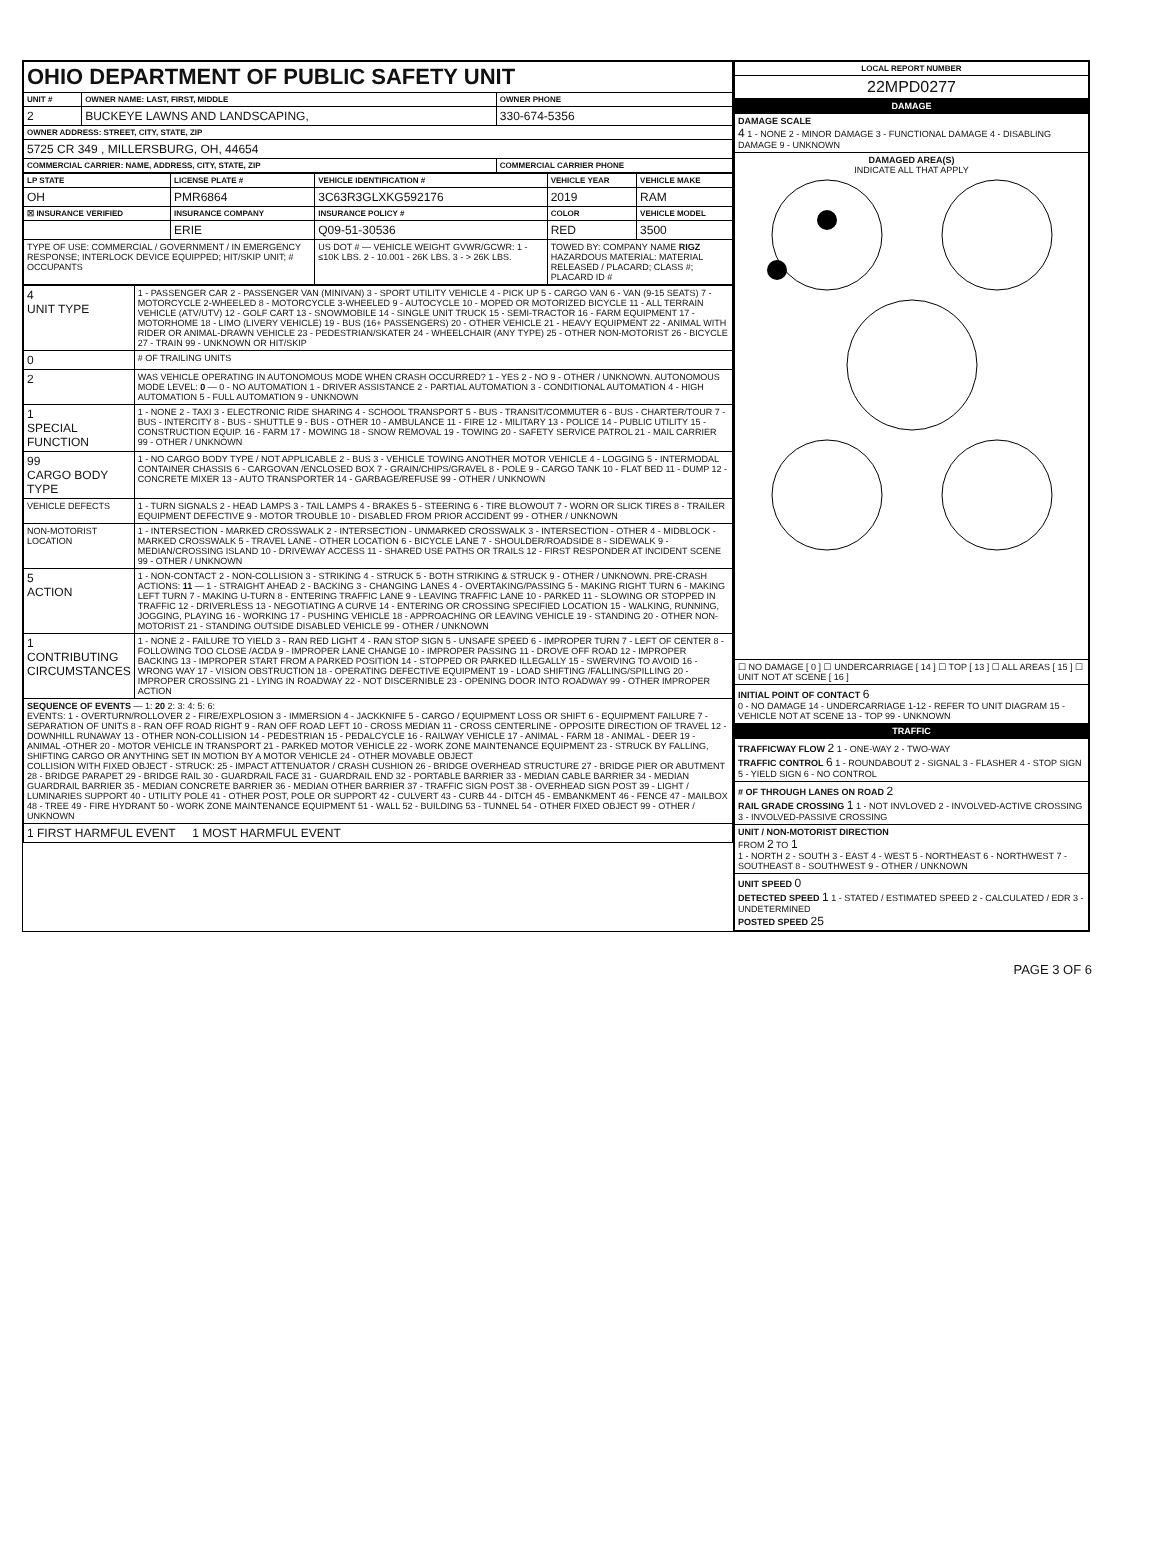| OHIO DEPARTMENT OF PUBLIC SAFETY UNIT | | |
| UNIT # | OWNER NAME: LAST, FIRST, MIDDLE | OWNER PHONE |
| 2 | BUCKEYE LAWNS AND LANDSCAPING, | 330-674-5356 |
| OWNER ADDRESS: STREET, CITY, STATE, ZIP | | |
| 5725 CR 349 , MILLERSBURG, OH, 44654 | | |
| COMMERCIAL CARRIER: NAME, ADDRESS, CITY, STATE, ZIP | | COMMERCIAL CARRIER PHONE |
| LP STATE | LICENSE PLATE # | VEHICLE IDENTIFICATION # | VEHICLE YEAR | VEHICLE MAKE |
| --- | --- | --- | --- | --- |
| OH | PMR6864 | 3C63R3GLXKG592176 | 2019 | RAM |
| ☒ INSURANCE VERIFIED | INSURANCE COMPANY | INSURANCE POLICY # | COLOR | VEHICLE MODEL |
| | ERIE | Q09-51-30536 | RED | 3500 |
| TYPE OF USE: COMMERCIAL / GOVERNMENT / IN EMERGENCY RESPONSE; INTERLOCK DEVICE EQUIPPED; HIT/SKIP UNIT; # OCCUPANTS | | US DOT # — VEHICLE WEIGHT GVWR/GCWR: 1 - ≤10K LBS. 2 - 10.001 - 26K LBS. 3 - > 26K LBS. | TOWED BY: COMPANY NAME RIGZ HAZARDOUS MATERIAL: MATERIAL RELEASED / PLACARD; CLASS #; PLACARD ID # | |
| 4 UNIT TYPE | 1 - PASSENGER CAR 2 - PASSENGER VAN (MINIVAN) 3 - SPORT UTILITY VEHICLE 4 - PICK UP 5 - CARGO VAN 6 - VAN (9-15 SEATS) 7 - MOTORCYCLE 2-WHEELED 8 - MOTORCYCLE 3-WHEELED 9 - AUTOCYCLE 10 - MOPED OR MOTORIZED BICYCLE 11 - ALL TERRAIN VEHICLE (ATV/UTV) 12 - GOLF CART 13 - SNOWMOBILE 14 - SINGLE UNIT TRUCK 15 - SEMI-TRACTOR 16 - FARM EQUIPMENT 17 - MOTORHOME 18 - LIMO (LIVERY VEHICLE) 19 - BUS (16+ PASSENGERS) 20 - OTHER VEHICLE 21 - HEAVY EQUIPMENT 22 - ANIMAL WITH RIDER OR ANIMAL-DRAWN VEHICLE 23 - PEDESTRIAN/SKATER 24 - WHEELCHAIR (ANY TYPE) 25 - OTHER NON-MOTORIST 26 - BICYCLE 27 - TRAIN 99 - UNKNOWN OR HIT/SKIP |
| 0 | # OF TRAILING UNITS |
| 2 | WAS VEHICLE OPERATING IN AUTONOMOUS MODE WHEN CRASH OCCURRED? 1 - YES 2 - NO 9 - OTHER / UNKNOWN. AUTONOMOUS MODE LEVEL: 0 — 0 - NO AUTOMATION 1 - DRIVER ASSISTANCE 2 - PARTIAL AUTOMATION 3 - CONDITIONAL AUTOMATION 4 - HIGH AUTOMATION 5 - FULL AUTOMATION 9 - UNKNOWN |
| 1 SPECIAL FUNCTION | 1 - NONE 2 - TAXI 3 - ELECTRONIC RIDE SHARING 4 - SCHOOL TRANSPORT 5 - BUS - TRANSIT/COMMUTER 6 - BUS - CHARTER/TOUR 7 - BUS - INTERCITY 8 - BUS - SHUTTLE 9 - BUS - OTHER 10 - AMBULANCE 11 - FIRE 12 - MILITARY 13 - POLICE 14 - PUBLIC UTILITY 15 - CONSTRUCTION EQUIP. 16 - FARM 17 - MOWING 18 - SNOW REMOVAL 19 - TOWING 20 - SAFETY SERVICE PATROL 21 - MAIL CARRIER 99 - OTHER / UNKNOWN |
| 99 CARGO BODY TYPE | 1 - NO CARGO BODY TYPE / NOT APPLICABLE 2 - BUS 3 - VEHICLE TOWING ANOTHER MOTOR VEHICLE 4 - LOGGING 5 - INTERMODAL CONTAINER CHASSIS 6 - CARGOVAN /ENCLOSED BOX 7 - GRAIN/CHIPS/GRAVEL 8 - POLE 9 - CARGO TANK 10 - FLAT BED 11 - DUMP 12 - CONCRETE MIXER 13 - AUTO TRANSPORTER 14 - GARBAGE/REFUSE 99 - OTHER / UNKNOWN |
| VEHICLE DEFECTS | 1 - TURN SIGNALS 2 - HEAD LAMPS 3 - TAIL LAMPS 4 - BRAKES 5 - STEERING 6 - TIRE BLOWOUT 7 - WORN OR SLICK TIRES 8 - TRAILER EQUIPMENT DEFECTIVE 9 - MOTOR TROUBLE 10 - DISABLED FROM PRIOR ACCIDENT 99 - OTHER / UNKNOWN |
| NON-MOTORIST LOCATION | 1 - INTERSECTION - MARKED CROSSWALK 2 - INTERSECTION - UNMARKED CROSSWALK 3 - INTERSECTION - OTHER 4 - MIDBLOCK - MARKED CROSSWALK 5 - TRAVEL LANE - OTHER LOCATION 6 - BICYCLE LANE 7 - SHOULDER/ROADSIDE 8 - SIDEWALK 9 - MEDIAN/CROSSING ISLAND 10 - DRIVEWAY ACCESS 11 - SHARED USE PATHS OR TRAILS 12 - FIRST RESPONDER AT INCIDENT SCENE 99 - OTHER / UNKNOWN |
| 5 ACTION | 1 - NON-CONTACT 2 - NON-COLLISION 3 - STRIKING 4 - STRUCK 5 - BOTH STRIKING & STRUCK 9 - OTHER / UNKNOWN. PRE-CRASH ACTIONS: 11 — 1 - STRAIGHT AHEAD 2 - BACKING 3 - CHANGING LANES 4 - OVERTAKING/PASSING 5 - MAKING RIGHT TURN 6 - MAKING LEFT TURN 7 - MAKING U-TURN 8 - ENTERING TRAFFIC LANE 9 - LEAVING TRAFFIC LANE 10 - PARKED 11 - SLOWING OR STOPPED IN TRAFFIC 12 - DRIVERLESS 13 - NEGOTIATING A CURVE 14 - ENTERING OR CROSSING SPECIFIED LOCATION 15 - WALKING, RUNNING, JOGGING, PLAYING 16 - WORKING 17 - PUSHING VEHICLE 18 - APPROACHING OR LEAVING VEHICLE 19 - STANDING 20 - OTHER NON-MOTORIST 21 - STANDING OUTSIDE DISABLED VEHICLE 99 - OTHER / UNKNOWN |
| 1 CONTRIBUTING CIRCUMSTANCES | 1 - NONE 2 - FAILURE TO YIELD 3 - RAN RED LIGHT 4 - RAN STOP SIGN 5 - UNSAFE SPEED 6 - IMPROPER TURN 7 - LEFT OF CENTER 8 - FOLLOWING TOO CLOSE /ACDA 9 - IMPROPER LANE CHANGE 10 - IMPROPER PASSING 11 - DROVE OFF ROAD 12 - IMPROPER BACKING 13 - IMPROPER START FROM A PARKED POSITION 14 - STOPPED OR PARKED ILLEGALLY 15 - SWERVING TO AVOID 16 - WRONG WAY 17 - VISION OBSTRUCTION 18 - OPERATING DEFECTIVE EQUIPMENT 19 - LOAD SHIFTING /FALLING/SPILLING 20 - IMPROPER CROSSING 21 - LYING IN ROADWAY 22 - NOT DISCERNIBLE 23 - OPENING DOOR INTO ROADWAY 99 - OTHER IMPROPER ACTION |
| SEQUENCE OF EVENTS — 1: 20 2: 3: 4: 5: 6: EVENTS: 1 - OVERTURN/ROLLOVER 2 - FIRE/EXPLOSION 3 - IMMERSION 4 - JACKKNIFE 5 - CARGO / EQUIPMENT LOSS OR SHIFT 6 - EQUIPMENT FAILURE 7 - SEPARATION OF UNITS 8 - RAN OFF ROAD RIGHT 9 - RAN OFF ROAD LEFT 10 - CROSS MEDIAN 11 - CROSS CENTERLINE - OPPOSITE DIRECTION OF TRAVEL 12 - DOWNHILL RUNAWAY 13 - OTHER NON-COLLISION 14 - PEDESTRIAN 15 - PEDALCYCLE 16 - RAILWAY VEHICLE 17 - ANIMAL - FARM 18 - ANIMAL - DEER 19 - ANIMAL -OTHER 20 - MOTOR VEHICLE IN TRANSPORT 21 - PARKED MOTOR VEHICLE 22 - WORK ZONE MAINTENANCE EQUIPMENT 23 - STRUCK BY FALLING, SHIFTING CARGO OR ANYTHING SET IN MOTION BY A MOTOR VEHICLE 24 - OTHER MOVABLE OBJECT COLLISION WITH FIXED OBJECT - STRUCK: 25 - IMPACT ATTENUATOR / CRASH CUSHION 26 - BRIDGE OVERHEAD STRUCTURE 27 - BRIDGE PIER OR ABUTMENT 28 - BRIDGE PARAPET 29 - BRIDGE RAIL 30 - GUARDRAIL FACE 31 - GUARDRAIL END 32 - PORTABLE BARRIER 33 - MEDIAN CABLE BARRIER 34 - MEDIAN GUARDRAIL BARRIER 35 - MEDIAN CONCRETE BARRIER 36 - MEDIAN OTHER BARRIER 37 - TRAFFIC SIGN POST 38 - OVERHEAD SIGN POST 39 - LIGHT / LUMINARIES SUPPORT 40 - UTILITY POLE 41 - OTHER POST, POLE OR SUPPORT 42 - CULVERT 43 - CURB 44 - DITCH 45 - EMBANKMENT 46 - FENCE 47 - MAILBOX 48 - TREE 49 - FIRE HYDRANT 50 - WORK ZONE MAINTENANCE EQUIPMENT 51 - WALL 52 - BUILDING 53 - TUNNEL 54 - OTHER FIXED OBJECT 99 - OTHER / UNKNOWN | |
| 1 FIRST HARMFUL EVENT 1 MOST HARMFUL EVENT | |
| LOCAL REPORT NUMBER |
| --- |
| 22MPD0277 |
| DAMAGE |
| DAMAGE SCALE 4 1 - NONE 2 - MINOR DAMAGE 3 - FUNCTIONAL DAMAGE 4 - DISABLING DAMAGE 9 - UNKNOWN |
| DAMAGED AREA(S) INDICATE ALL THAT APPLY |
| ☐ NO DAMAGE [ 0 ] ☐ UNDERCARRIAGE [ 14 ] ☐ TOP [ 13 ] ☐ ALL AREAS [ 15 ] ☐ UNIT NOT AT SCENE [ 16 ] |
| INITIAL POINT OF CONTACT 6 0 - NO DAMAGE 14 - UNDERCARRIAGE 1-12 - REFER TO UNIT DIAGRAM 15 - VEHICLE NOT AT SCENE 13 - TOP 99 - UNKNOWN |
| TRAFFIC |
| TRAFFICWAY FLOW 2 1 - ONE-WAY 2 - TWO-WAY TRAFFIC CONTROL 6 1 - ROUNDABOUT 2 - SIGNAL 3 - FLASHER 4 - STOP SIGN 5 - YIELD SIGN 6 - NO CONTROL |
| # OF THROUGH LANES ON ROAD 2 RAIL GRADE CROSSING 1 1 - NOT INVLOVED 2 - INVOLVED-ACTIVE CROSSING 3 - INVOLVED-PASSIVE CROSSING |
| UNIT / NON-MOTORIST DIRECTION FROM 2 TO 1 1 - NORTH 2 - SOUTH 3 - EAST 4 - WEST 5 - NORTHEAST 6 - NORTHWEST 7 - SOUTHEAST 8 - SOUTHWEST 9 - OTHER / UNKNOWN |
| UNIT SPEED 0 DETECTED SPEED 1 1 - STATED / ESTIMATED SPEED 2 - CALCULATED / EDR 3 - UNDETERMINED POSTED SPEED 25 |
PAGE 3 OF 6